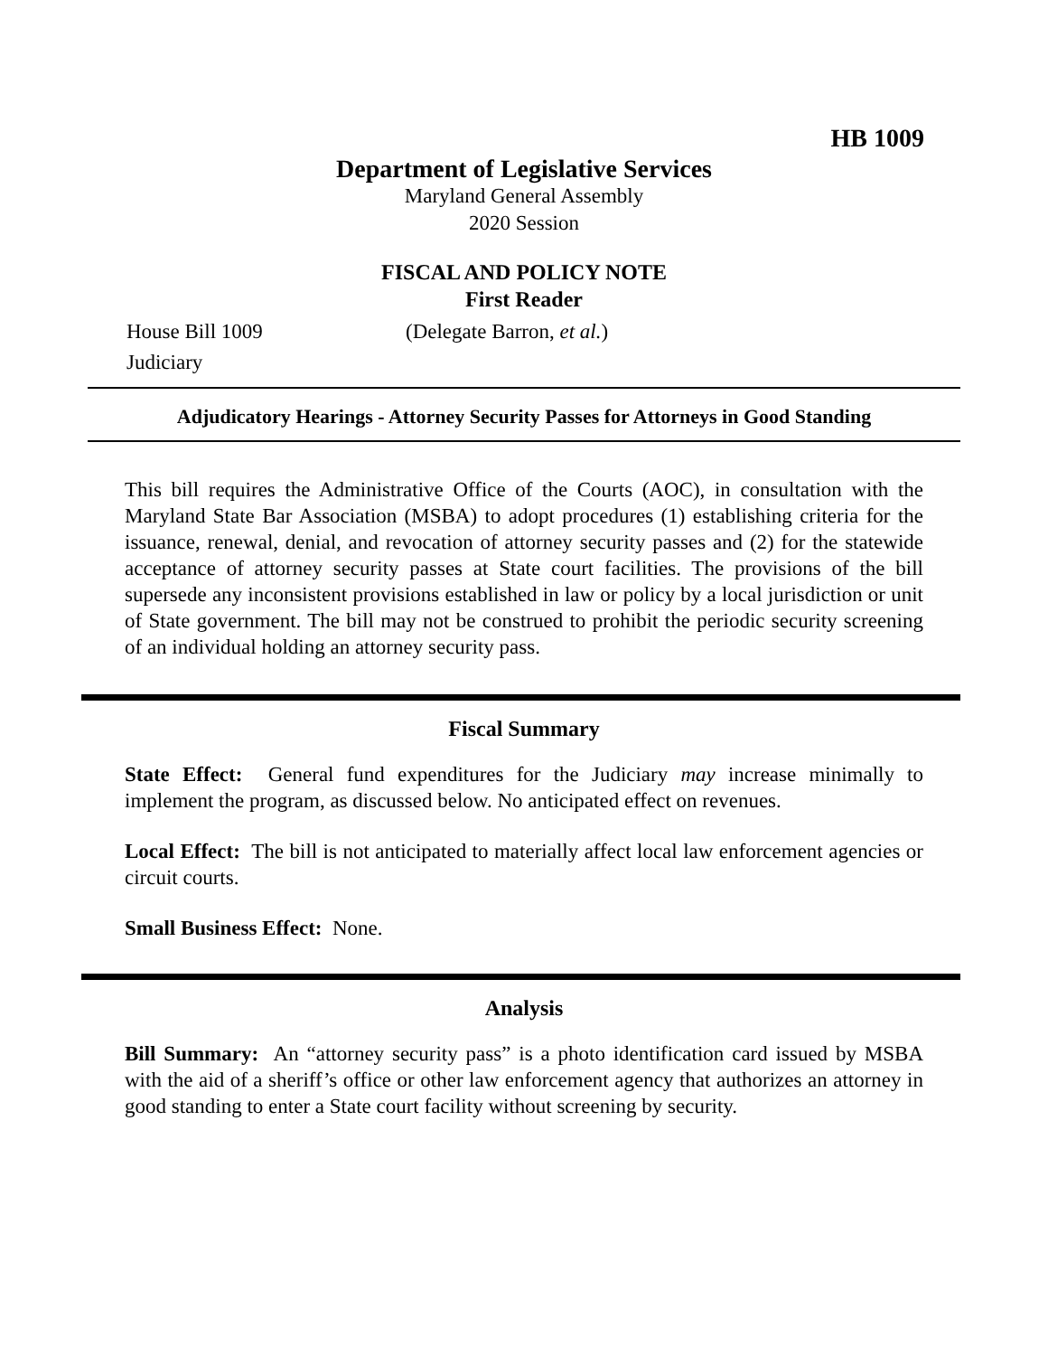HB 1009
Department of Legislative Services
Maryland General Assembly
2020 Session
FISCAL AND POLICY NOTE
First Reader
House Bill 1009 (Delegate Barron, et al.)
Judiciary
Adjudicatory Hearings - Attorney Security Passes for Attorneys in Good Standing
This bill requires the Administrative Office of the Courts (AOC), in consultation with the Maryland State Bar Association (MSBA) to adopt procedures (1) establishing criteria for the issuance, renewal, denial, and revocation of attorney security passes and (2) for the statewide acceptance of attorney security passes at State court facilities. The provisions of the bill supersede any inconsistent provisions established in law or policy by a local jurisdiction or unit of State government. The bill may not be construed to prohibit the periodic security screening of an individual holding an attorney security pass.
Fiscal Summary
State Effect: General fund expenditures for the Judiciary may increase minimally to implement the program, as discussed below. No anticipated effect on revenues.
Local Effect: The bill is not anticipated to materially affect local law enforcement agencies or circuit courts.
Small Business Effect: None.
Analysis
Bill Summary: An “attorney security pass” is a photo identification card issued by MSBA with the aid of a sheriff’s office or other law enforcement agency that authorizes an attorney in good standing to enter a State court facility without screening by security.